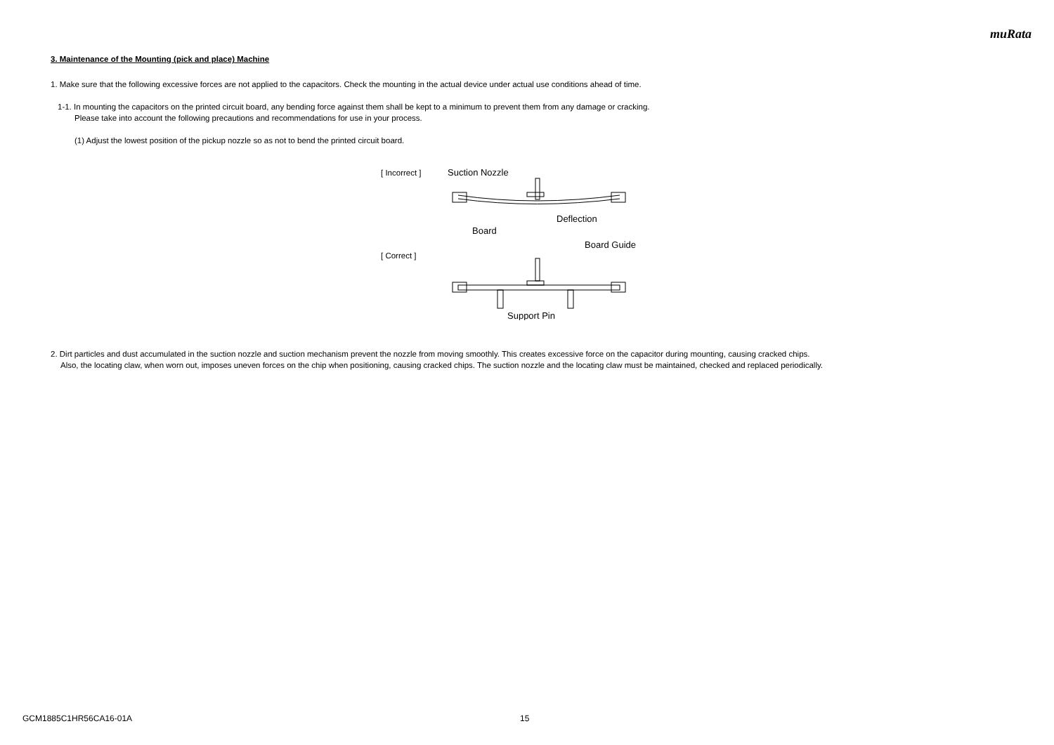muRata
3. Maintenance of the Mounting (pick and place) Machine
1. Make sure that the following excessive forces are not applied to the capacitors. Check the mounting in the actual device under actual use conditions ahead of time.
1-1. In mounting the capacitors on the printed circuit board, any bending force against them shall be kept to a minimum to prevent them from any damage or cracking.
Please take into account the following precautions and recommendations for use in your process.
(1) Adjust the lowest position of the pickup nozzle so as not to bend the printed circuit board.
[ Incorrect ]
[ Correct ]
Suction Nozzle
Deflection
Board
Board Guide
Support Pin
2. Dirt particles and dust accumulated in the suction nozzle and suction mechanism prevent the nozzle from moving smoothly. This creates excessive force on the capacitor during mounting, causing cracked chips.
Also, the locating claw, when worn out, imposes uneven forces on the chip when positioning, causing cracked chips. The suction nozzle and the locating claw must be maintained, checked and replaced periodically.
GCM1885C1HR56CA16-01A 15